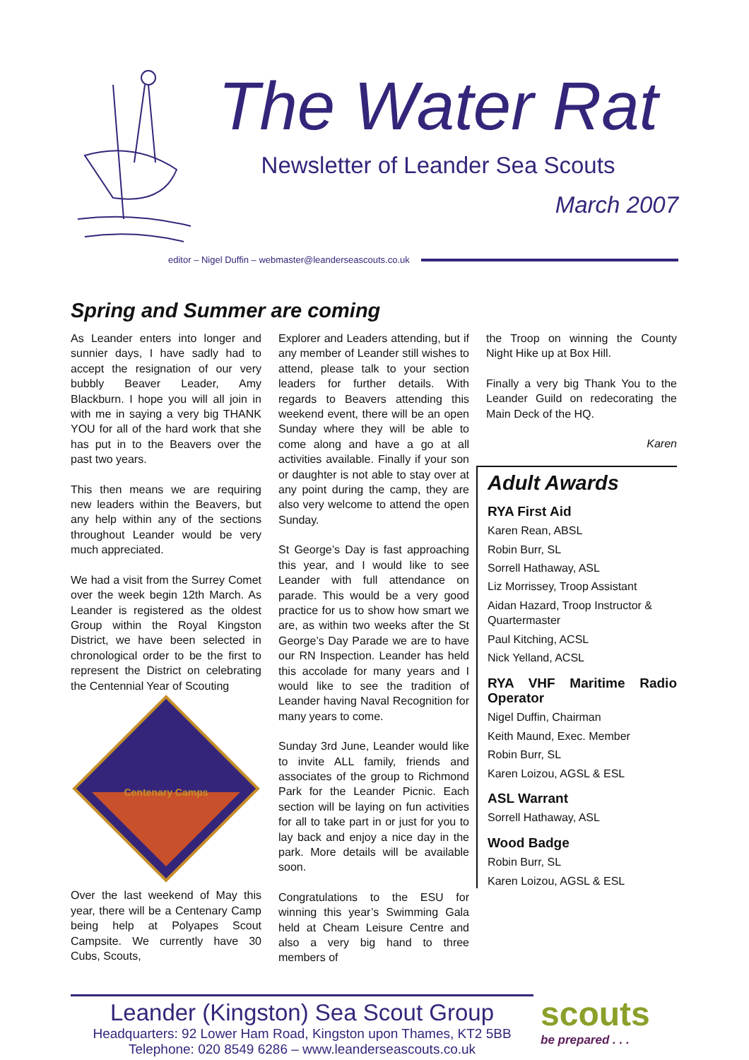The Water Rat
Newsletter of Leander Sea Scouts
March 2007
editor – Nigel Duffin – webmaster@leanderseascouts.co.uk
Spring and Summer are coming
As Leander enters into longer and sunnier days, I have sadly had to accept the resignation of our very bubbly Beaver Leader, Amy Blackburn. I hope you will all join in with me in saying a very big THANK YOU for all of the hard work that she has put in to the Beavers over the past two years.
This then means we are requiring new leaders within the Beavers, but any help within any of the sections throughout Leander would be very much appreciated.
We had a visit from the Surrey Comet over the week begin 12th March. As Leander is registered as the oldest Group within the Royal Kingston District, we have been selected in chronological order to be the first to represent the District on celebrating the Centennial Year of Scouting
Centenary Camps
Over the last weekend of May this year, there will be a Centenary Camp being help at Polyapes Scout Campsite. We currently have 30 Cubs, Scouts,
Explorer and Leaders attending, but if any member of Leander still wishes to attend, please talk to your section leaders for further details. With regards to Beavers attending this weekend event, there will be an open Sunday where they will be able to come along and have a go at all activities available. Finally if your son or daughter is not able to stay over at any point during the camp, they are also very welcome to attend the open Sunday.
St George’s Day is fast approaching this year, and I would like to see Leander with full attendance on parade. This would be a very good practice for us to show how smart we are, as within two weeks after the St George’s Day Parade we are to have our RN Inspection. Leander has held this accolade for many years and I would like to see the tradition of Leander having Naval Recognition for many years to come.
Sunday 3rd June, Leander would like to invite ALL family, friends and associates of the group to Richmond Park for the Leander Picnic. Each section will be laying on fun activities for all to take part in or just for you to lay back and enjoy a nice day in the park. More details will be available soon.
Congratulations to the ESU for winning this year’s Swimming Gala held at Cheam Leisure Centre and also a very big hand to three members of
the Troop on winning the County Night Hike up at Box Hill.
Finally a very big Thank You to the Leander Guild on redecorating the Main Deck of the HQ.
Karen
Adult Awards
RYA First Aid
Karen Rean, ABSL
Robin Burr, SL
Sorrell Hathaway, ASL
Liz Morrissey, Troop Assistant
Aidan Hazard, Troop Instructor & Quartermaster
Paul Kitching, ACSL
Nick Yelland, ACSL
RYA VHF Maritime Radio Operator
Nigel Duffin, Chairman
Keith Maund, Exec. Member
Robin Burr, SL
Karen Loizou, AGSL & ESL
ASL Warrant
Sorrell Hathaway, ASL
Wood Badge
Robin Burr, SL
Karen Loizou, AGSL & ESL
Leander (Kingston) Sea Scout Group
Headquarters: 92 Lower Ham Road, Kingston upon Thames, KT2 5BB
Telephone: 020 8549 6286 – www.leanderseascouts.co.uk
scouts
be prepared . . .